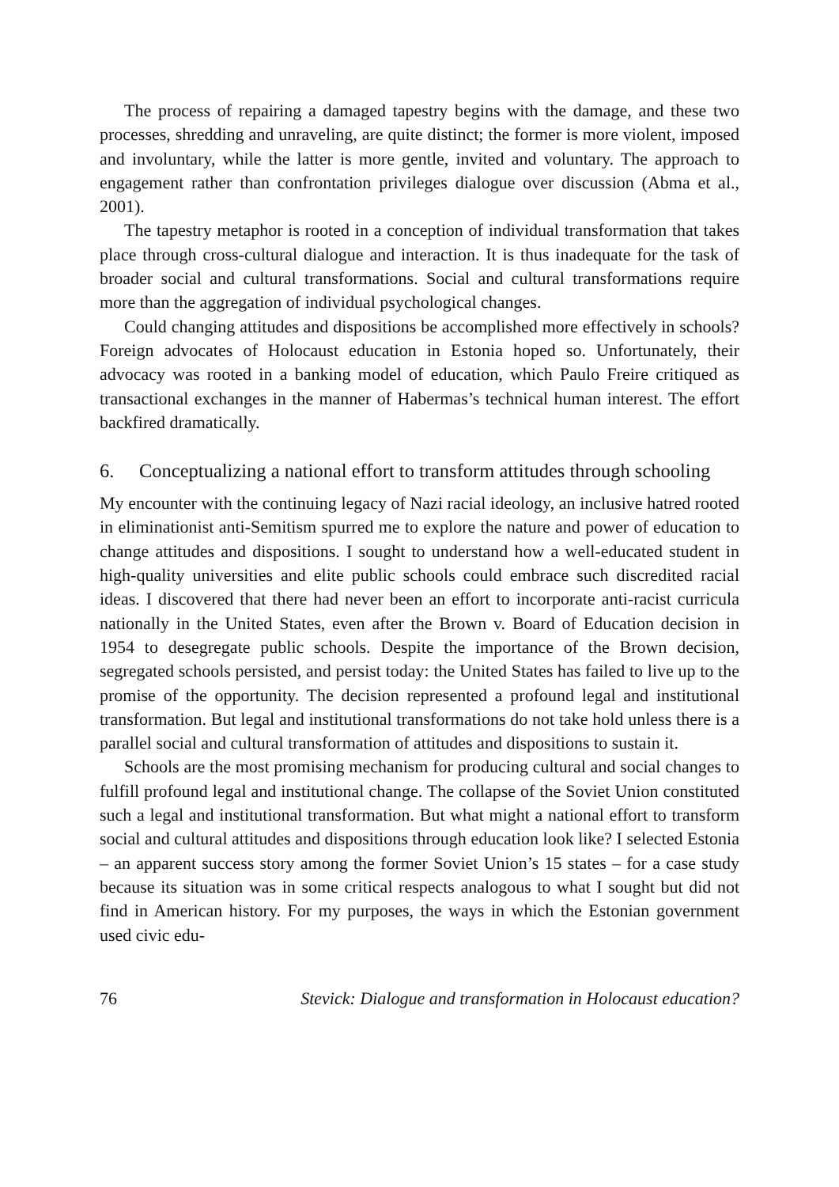The process of repairing a damaged tapestry begins with the damage, and these two processes, shredding and unraveling, are quite distinct; the former is more violent, imposed and involuntary, while the latter is more gentle, invited and voluntary. The approach to engagement rather than confrontation privileges dialogue over discussion (Abma et al., 2001).
The tapestry metaphor is rooted in a conception of individual transformation that takes place through cross-cultural dialogue and interaction. It is thus inadequate for the task of broader social and cultural transformations. Social and cultural transformations require more than the aggregation of individual psychological changes.
Could changing attitudes and dispositions be accomplished more effectively in schools? Foreign advocates of Holocaust education in Estonia hoped so. Unfortunately, their advocacy was rooted in a banking model of education, which Paulo Freire critiqued as transactional exchanges in the manner of Habermas’s technical human interest. The effort backfired dramatically.
6. Conceptualizing a national effort to transform attitudes through schooling
My encounter with the continuing legacy of Nazi racial ideology, an inclusive hatred rooted in eliminationist anti-Semitism spurred me to explore the nature and power of education to change attitudes and dispositions. I sought to understand how a well-educated student in high-quality universities and elite public schools could embrace such discredited racial ideas. I discovered that there had never been an effort to incorporate anti-racist curricula nationally in the United States, even after the Brown v. Board of Education decision in 1954 to desegregate public schools. Despite the importance of the Brown decision, segregated schools persisted, and persist today: the United States has failed to live up to the promise of the opportunity. The decision represented a profound legal and institutional transformation. But legal and institutional transformations do not take hold unless there is a parallel social and cultural transformation of attitudes and dispositions to sustain it.
Schools are the most promising mechanism for producing cultural and social changes to fulfill profound legal and institutional change. The collapse of the Soviet Union constituted such a legal and institutional transformation. But what might a national effort to transform social and cultural attitudes and dispositions through education look like? I selected Estonia – an apparent success story among the former Soviet Union’s 15 states – for a case study because its situation was in some critical respects analogous to what I sought but did not find in American history. For my purposes, the ways in which the Estonian government used civic edu-
76 Stevick: Dialogue and transformation in Holocaust education?